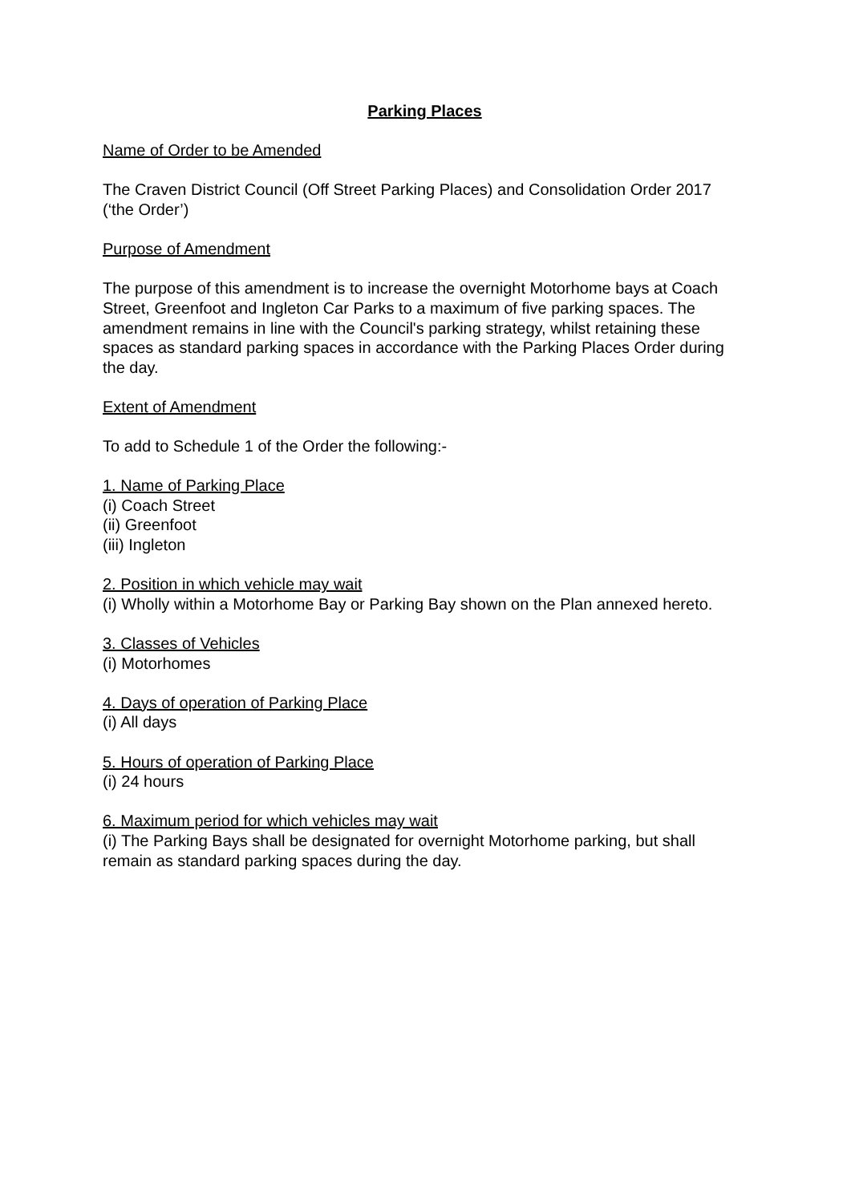Parking Places
Name of Order to be Amended
The Craven District Council (Off Street Parking Places) and Consolidation Order 2017 (‘the Order’)
Purpose of Amendment
The purpose of this amendment is to increase the overnight Motorhome bays at Coach Street, Greenfoot and Ingleton Car Parks to a maximum of five parking spaces. The amendment remains in line with the Council's parking strategy, whilst retaining these spaces as standard parking spaces in accordance with the Parking Places Order during the day.
Extent of Amendment
To add to Schedule 1 of the Order the following:-
1. Name of Parking Place
(i) Coach Street
(ii) Greenfoot
(iii) Ingleton
2. Position in which vehicle may wait
(i) Wholly within a Motorhome Bay or Parking Bay shown on the Plan annexed hereto.
3. Classes of Vehicles
(i) Motorhomes
4. Days of operation of Parking Place
(i) All days
5. Hours of operation of Parking Place
(i) 24 hours
6. Maximum period for which vehicles may wait
(i) The Parking Bays shall be designated for overnight Motorhome parking, but shall remain as standard parking spaces during the day.